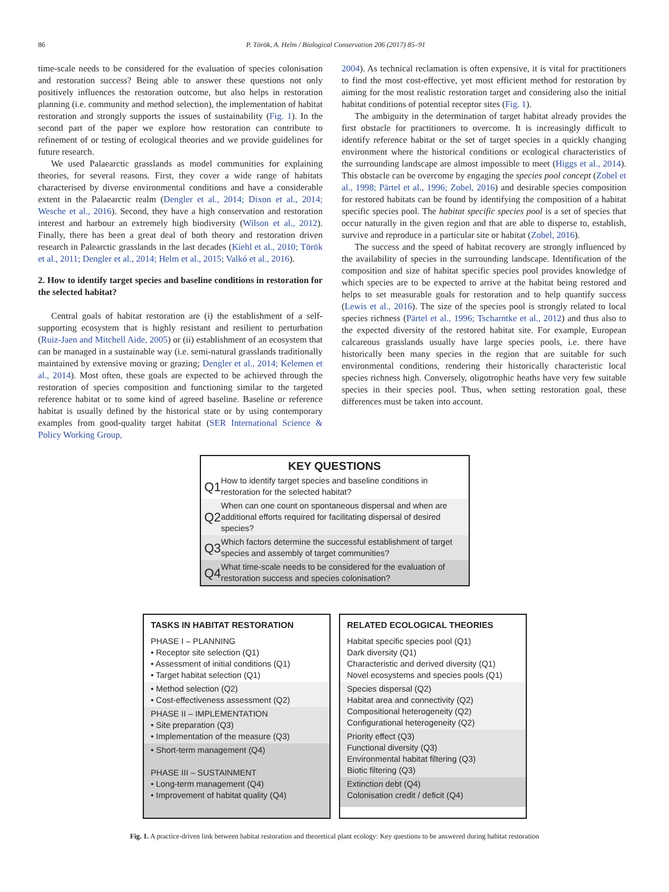86 P. Török, A. Helm / Biological Conservation 206 (2017) 85–91
time-scale needs to be considered for the evaluation of species colonisation and restoration success? Being able to answer these questions not only positively influences the restoration outcome, but also helps in restoration planning (i.e. community and method selection), the implementation of habitat restoration and strongly supports the issues of sustainability (Fig. 1). In the second part of the paper we explore how restoration can contribute to refinement of or testing of ecological theories and we provide guidelines for future research.
We used Palaearctic grasslands as model communities for explaining theories, for several reasons. First, they cover a wide range of habitats characterised by diverse environmental conditions and have a considerable extent in the Palaearctic realm (Dengler et al., 2014; Dixon et al., 2014; Wesche et al., 2016). Second, they have a high conservation and restoration interest and harbour an extremely high biodiversity (Wilson et al., 2012). Finally, there has been a great deal of both theory and restoration driven research in Palearctic grasslands in the last decades (Kiehl et al., 2010; Török et al., 2011; Dengler et al., 2014; Helm et al., 2015; Valkó et al., 2016).
2. How to identify target species and baseline conditions in restoration for the selected habitat?
Central goals of habitat restoration are (i) the establishment of a self-supporting ecosystem that is highly resistant and resilient to perturbation (Ruiz-Jaen and Mitchell Aide, 2005) or (ii) establishment of an ecosystem that can be managed in a sustainable way (i.e. semi-natural grasslands traditionally maintained by extensive moving or grazing; Dengler et al., 2014; Kelemen et al., 2014). Most often, these goals are expected to be achieved through the restoration of species composition and functioning similar to the targeted reference habitat or to some kind of agreed baseline. Baseline or reference habitat is usually defined by the historical state or by using contemporary examples from good-quality target habitat (SER International Science & Policy Working Group,
2004). As technical reclamation is often expensive, it is vital for practitioners to find the most cost-effective, yet most efficient method for restoration by aiming for the most realistic restoration target and considering also the initial habitat conditions of potential receptor sites (Fig. 1).
The ambiguity in the determination of target habitat already provides the first obstacle for practitioners to overcome. It is increasingly difficult to identify reference habitat or the set of target species in a quickly changing environment where the historical conditions or ecological characteristics of the surrounding landscape are almost impossible to meet (Higgs et al., 2014). This obstacle can be overcome by engaging the species pool concept (Zobel et al., 1998; Pärtel et al., 1996; Zobel, 2016) and desirable species composition for restored habitats can be found by identifying the composition of a habitat specific species pool. The habitat specific species pool is a set of species that occur naturally in the given region and that are able to disperse to, establish, survive and reproduce in a particular site or habitat (Zobel, 2016).
The success and the speed of habitat recovery are strongly influenced by the availability of species in the surrounding landscape. Identification of the composition and size of habitat specific species pool provides knowledge of which species are to be expected to arrive at the habitat being restored and helps to set measurable goals for restoration and to help quantify success (Lewis et al., 2016). The size of the species pool is strongly related to local species richness (Pärtel et al., 1996; Tscharntke et al., 2012) and thus also to the expected diversity of the restored habitat site. For example, European calcareous grasslands usually have large species pools, i.e. there have historically been many species in the region that are suitable for such environmental conditions, rendering their historically characteristic local species richness high. Conversely, oligotrophic heaths have very few suitable species in their species pool. Thus, when setting restoration goal, these differences must be taken into account.
KEY QUESTIONS
Q1 How to identify target species and baseline conditions in restoration for the selected habitat?
Q2 When can one count on spontaneous dispersal and when are additional efforts required for facilitating dispersal of desired species?
Q3 Which factors determine the successful establishment of target species and assembly of target communities?
Q4 What time-scale needs to be considered for the evaluation of restoration success and species colonisation?
TASKS IN HABITAT RESTORATION
PHASE I – PLANNING
• Receptor site selection (Q1)
• Assessment of initial conditions (Q1)
• Target habitat selection (Q1)
• Method selection (Q2)
• Cost-effectiveness assessment (Q2)
PHASE II – IMPLEMENTATION
• Site preparation (Q3)
• Implementation of the measure (Q3)
• Short-term management (Q4)
PHASE III – SUSTAINMENT
• Long-term management (Q4)
• Improvement of habitat quality (Q4)
RELATED ECOLOGICAL THEORIES
Habitat specific species pool (Q1)
Dark diversity (Q1)
Characteristic and derived diversity (Q1)
Novel ecosystems and species pools (Q1)
Species dispersal (Q2)
Habitat area and connectivity (Q2)
Compositional heterogeneity (Q2)
Configurational heterogeneity (Q2)
Priority effect (Q3)
Functional diversity (Q3)
Environmental habitat filtering (Q3)
Biotic filtering (Q3)
Extinction debt (Q4)
Colonisation credit / deficit (Q4)
Fig. 1. A practice-driven link between habitat restoration and theoretical plant ecology: Key questions to be answered during habitat restoration